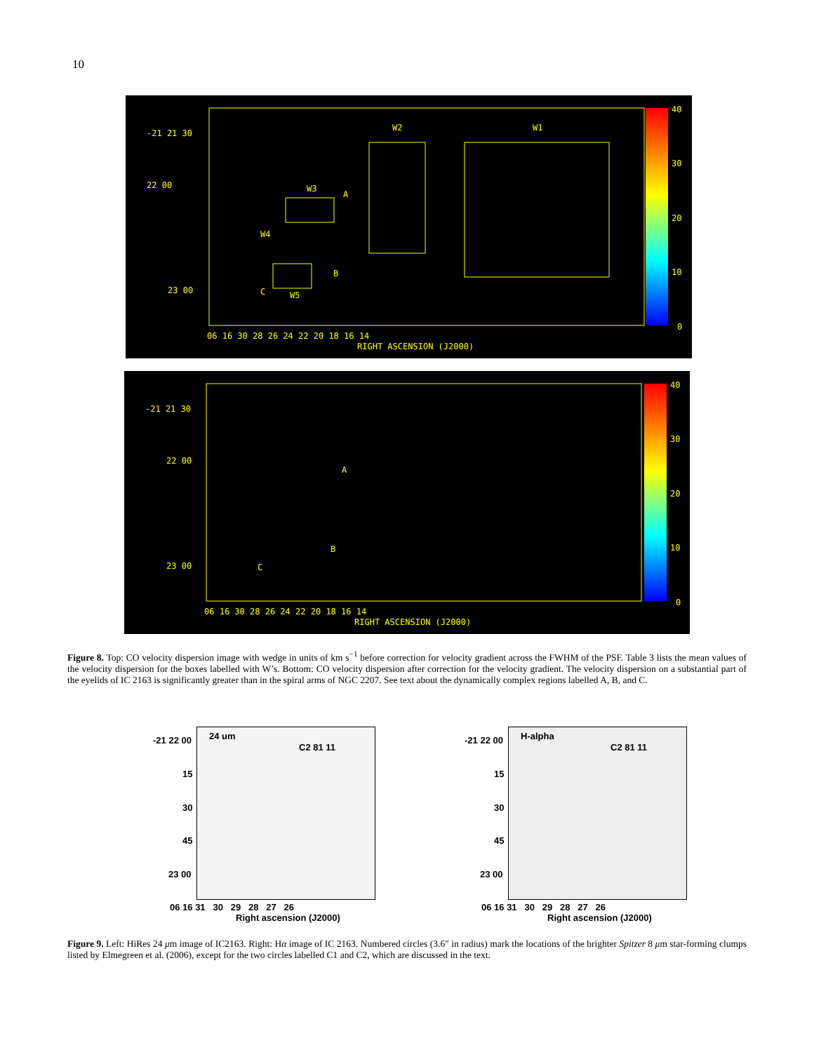10
-21 21 30
22 00
23 00
W2
W1
W3
W4
W5
A
B
C
40
30
20
10
0
06 16 30 28 26 24 22 20 18 16 14
RIGHT ASCENSION (J2000)
-21 21 30
22 00
23 00
A
B
C
40
30
20
10
0
06 16 30 28 26 24 22 20 18 16 14
RIGHT ASCENSION (J2000)
Figure 8. Top: CO velocity dispersion image with wedge in units of km s<sup>−1</sup> before correction for velocity gradient across the FWHM of the PSF. Table 3 lists the mean values of the velocity dispersion for the boxes labelled with W’s. Bottom: CO velocity dispersion after correction for the velocity gradient. The velocity dispersion on a substantial part of the eyelids of IC 2163 is significantly greater than in the spiral arms of NGC 2207. See text about the dynamically complex regions labelled A, B, and C.
24 um
C2 81 11
-21 22 00
15
30
45
23 00
06 16 31 30 29 28 27 26
Right ascension (J2000)
H-alpha
C2 81 11
-21 22 00
15
30
45
23 00
06 16 31 30 29 28 27 26
Right ascension (J2000)
Figure 9. Left: HiRes 24 μm image of IC2163. Right: Hα image of IC 2163. Numbered circles (3.6″ in radius) mark the locations of the brighter Spitzer 8 μm star-forming clumps listed by Elmegreen et al. (2006), except for the two circles labelled C1 and C2, which are discussed in the text.